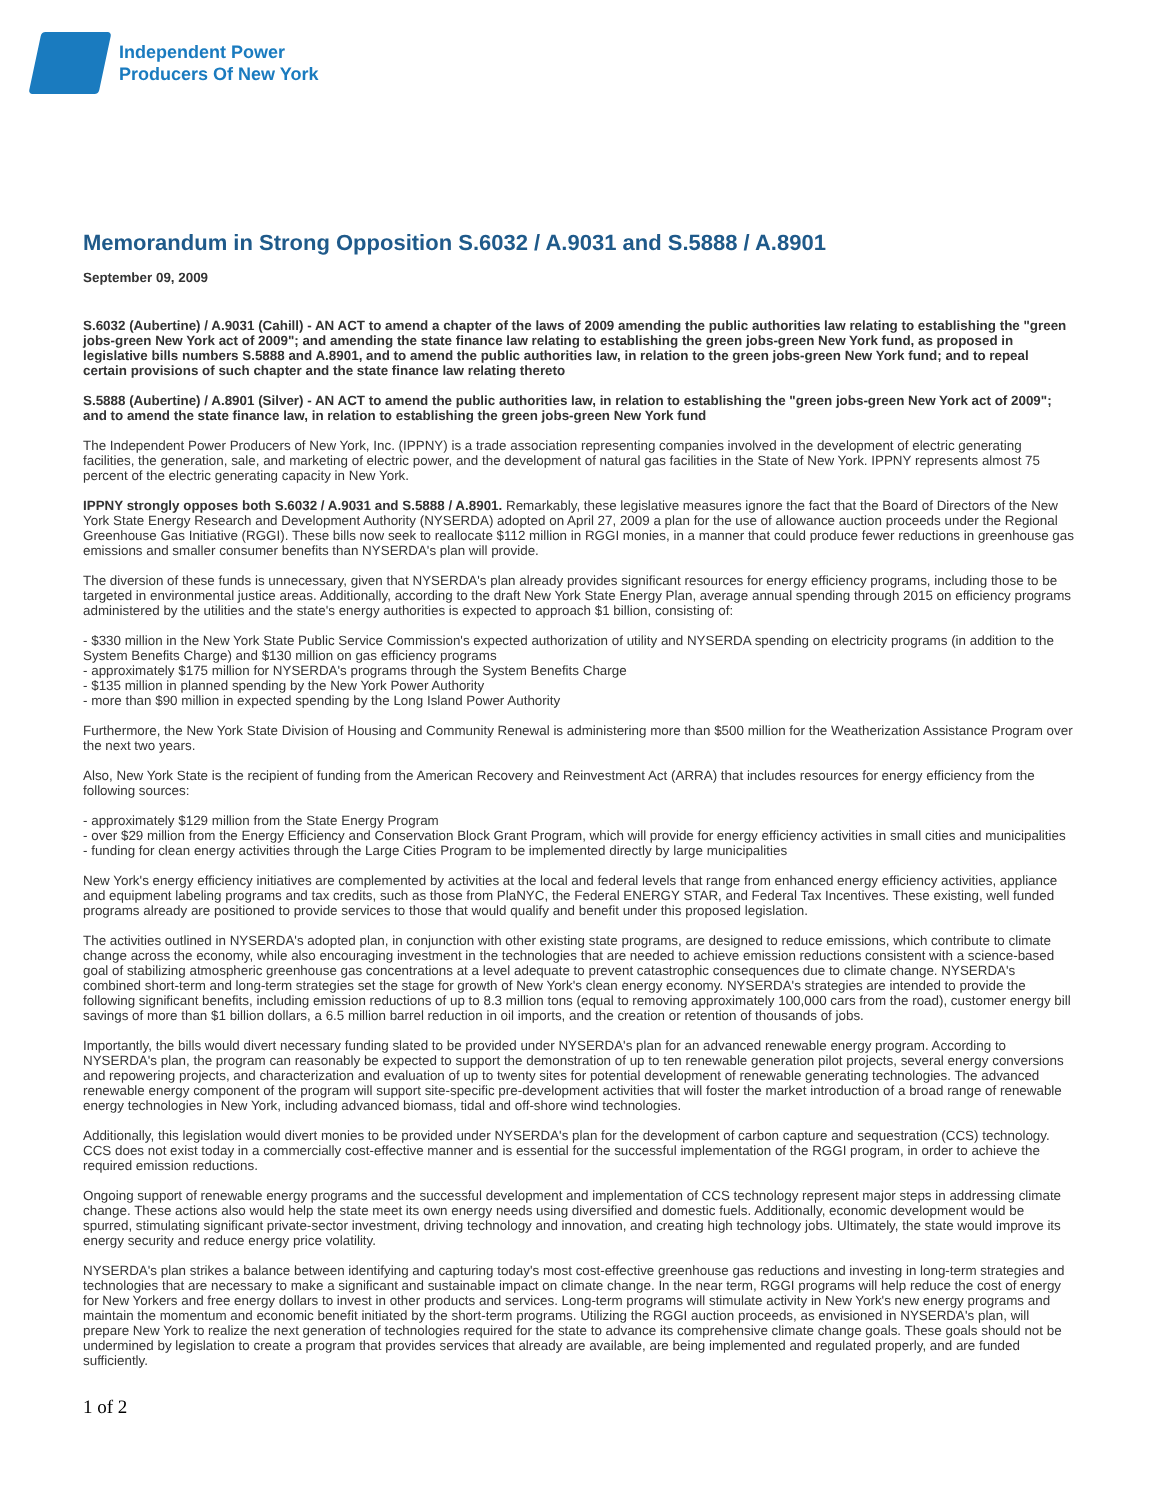Independent Power
Producers Of New York
Memorandum in Strong Opposition S.6032 / A.9031 and S.5888 / A.8901
September 09, 2009
S.6032 (Aubertine) / A.9031 (Cahill) - AN ACT to amend a chapter of the laws of 2009 amending the public authorities law relating to establishing the "green jobs-green New York act of 2009"; and amending the state finance law relating to establishing the green jobs-green New York fund, as proposed in legislative bills numbers S.5888 and A.8901, and to amend the public authorities law, in relation to the green jobs-green New York fund; and to repeal certain provisions of such chapter and the state finance law relating thereto
S.5888 (Aubertine) / A.8901 (Silver) - AN ACT to amend the public authorities law, in relation to establishing the "green jobs-green New York act of 2009"; and to amend the state finance law, in relation to establishing the green jobs-green New York fund
The Independent Power Producers of New York, Inc. (IPPNY) is a trade association representing companies involved in the development of electric generating facilities, the generation, sale, and marketing of electric power, and the development of natural gas facilities in the State of New York. IPPNY represents almost 75 percent of the electric generating capacity in New York.
IPPNY strongly opposes both S.6032 / A.9031 and S.5888 / A.8901. Remarkably, these legislative measures ignore the fact that the Board of Directors of the New York State Energy Research and Development Authority (NYSERDA) adopted on April 27, 2009 a plan for the use of allowance auction proceeds under the Regional Greenhouse Gas Initiative (RGGI). These bills now seek to reallocate $112 million in RGGI monies, in a manner that could produce fewer reductions in greenhouse gas emissions and smaller consumer benefits than NYSERDA's plan will provide.
The diversion of these funds is unnecessary, given that NYSERDA's plan already provides significant resources for energy efficiency programs, including those to be targeted in environmental justice areas. Additionally, according to the draft New York State Energy Plan, average annual spending through 2015 on efficiency programs administered by the utilities and the state's energy authorities is expected to approach $1 billion, consisting of:
- $330 million in the New York State Public Service Commission's expected authorization of utility and NYSERDA spending on electricity programs (in addition to the System Benefits Charge) and $130 million on gas efficiency programs
- approximately $175 million for NYSERDA's programs through the System Benefits Charge
- $135 million in planned spending by the New York Power Authority
- more than $90 million in expected spending by the Long Island Power Authority
Furthermore, the New York State Division of Housing and Community Renewal is administering more than $500 million for the Weatherization Assistance Program over the next two years.
Also, New York State is the recipient of funding from the American Recovery and Reinvestment Act (ARRA) that includes resources for energy efficiency from the following sources:
- approximately $129 million from the State Energy Program
- over $29 million from the Energy Efficiency and Conservation Block Grant Program, which will provide for energy efficiency activities in small cities and municipalities
- funding for clean energy activities through the Large Cities Program to be implemented directly by large municipalities
New York's energy efficiency initiatives are complemented by activities at the local and federal levels that range from enhanced energy efficiency activities, appliance and equipment labeling programs and tax credits, such as those from PlaNYC, the Federal ENERGY STAR, and Federal Tax Incentives. These existing, well funded programs already are positioned to provide services to those that would qualify and benefit under this proposed legislation.
The activities outlined in NYSERDA's adopted plan, in conjunction with other existing state programs, are designed to reduce emissions, which contribute to climate change across the economy, while also encouraging investment in the technologies that are needed to achieve emission reductions consistent with a science-based goal of stabilizing atmospheric greenhouse gas concentrations at a level adequate to prevent catastrophic consequences due to climate change. NYSERDA's combined short-term and long-term strategies set the stage for growth of New York's clean energy economy. NYSERDA's strategies are intended to provide the following significant benefits, including emission reductions of up to 8.3 million tons (equal to removing approximately 100,000 cars from the road), customer energy bill savings of more than $1 billion dollars, a 6.5 million barrel reduction in oil imports, and the creation or retention of thousands of jobs.
Importantly, the bills would divert necessary funding slated to be provided under NYSERDA's plan for an advanced renewable energy program. According to NYSERDA's plan, the program can reasonably be expected to support the demonstration of up to ten renewable generation pilot projects, several energy conversions and repowering projects, and characterization and evaluation of up to twenty sites for potential development of renewable generating technologies. The advanced renewable energy component of the program will support site-specific pre-development activities that will foster the market introduction of a broad range of renewable energy technologies in New York, including advanced biomass, tidal and off-shore wind technologies.
Additionally, this legislation would divert monies to be provided under NYSERDA's plan for the development of carbon capture and sequestration (CCS) technology. CCS does not exist today in a commercially cost-effective manner and is essential for the successful implementation of the RGGI program, in order to achieve the required emission reductions.
Ongoing support of renewable energy programs and the successful development and implementation of CCS technology represent major steps in addressing climate change. These actions also would help the state meet its own energy needs using diversified and domestic fuels. Additionally, economic development would be spurred, stimulating significant private-sector investment, driving technology and innovation, and creating high technology jobs. Ultimately, the state would improve its energy security and reduce energy price volatility.
NYSERDA's plan strikes a balance between identifying and capturing today's most cost-effective greenhouse gas reductions and investing in long-term strategies and technologies that are necessary to make a significant and sustainable impact on climate change. In the near term, RGGI programs will help reduce the cost of energy for New Yorkers and free energy dollars to invest in other products and services. Long-term programs will stimulate activity in New York's new energy programs and maintain the momentum and economic benefit initiated by the short-term programs. Utilizing the RGGI auction proceeds, as envisioned in NYSERDA's plan, will prepare New York to realize the next generation of technologies required for the state to advance its comprehensive climate change goals. These goals should not be undermined by legislation to create a program that provides services that already are available, are being implemented and regulated properly, and are funded sufficiently.
1 of 2